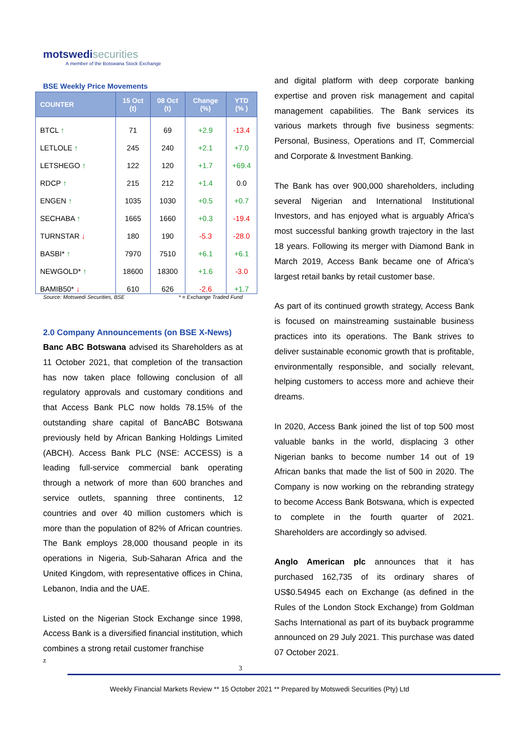motswedisecurities
A member of the Botswana Stock Exchange
BSE Weekly Price Movements
| COUNTER | 15 Oct (t) | 08 Oct (t) | Change (%) | YTD (% ) |
| --- | --- | --- | --- | --- |
| BTCL ↑ | 71 | 69 | +2.9 | -13.4 |
| LETLOLE ↑ | 245 | 240 | +2.1 | +7.0 |
| LETSHEGO ↑ | 122 | 120 | +1.7 | +69.4 |
| RDCP ↑ | 215 | 212 | +1.4 | 0.0 |
| ENGEN ↑ | 1035 | 1030 | +0.5 | +0.7 |
| SECHABA ↑ | 1665 | 1660 | +0.3 | -19.4 |
| TURNSTAR ↓ | 180 | 190 | -5.3 | -28.0 |
| BASBI* ↑ | 7970 | 7510 | +6.1 | +6.1 |
| NEWGOLD* ↑ | 18600 | 18300 | +1.6 | -3.0 |
| BAMIB50* ↓ | 610 | 626 | -2.6 | +1.7 |
Source: Motswedi Securities, BSE * = Exchange Traded Fund
2.0 Company Announcements (on BSE X-News)
Banc ABC Botswana advised its Shareholders as at 11 October 2021, that completion of the transaction has now taken place following conclusion of all regulatory approvals and customary conditions and that Access Bank PLC now holds 78.15% of the outstanding share capital of BancABC Botswana previously held by African Banking Holdings Limited (ABCH). Access Bank PLC (NSE: ACCESS) is a leading full-service commercial bank operating through a network of more than 600 branches and service outlets, spanning three continents, 12 countries and over 40 million customers which is more than the population of 82% of African countries. The Bank employs 28,000 thousand people in its operations in Nigeria, Sub-Saharan Africa and the United Kingdom, with representative offices in China, Lebanon, India and the UAE.
Listed on the Nigerian Stock Exchange since 1998, Access Bank is a diversified financial institution, which combines a strong retail customer franchise
z 3
and digital platform with deep corporate banking expertise and proven risk management and capital management capabilities. The Bank services its various markets through five business segments: Personal, Business, Operations and IT, Commercial and Corporate & Investment Banking.
The Bank has over 900,000 shareholders, including several Nigerian and International Institutional Investors, and has enjoyed what is arguably Africa's most successful banking growth trajectory in the last 18 years. Following its merger with Diamond Bank in March 2019, Access Bank became one of Africa's largest retail banks by retail customer base.
As part of its continued growth strategy, Access Bank is focused on mainstreaming sustainable business practices into its operations. The Bank strives to deliver sustainable economic growth that is profitable, environmentally responsible, and socially relevant, helping customers to access more and achieve their dreams.
In 2020, Access Bank joined the list of top 500 most valuable banks in the world, displacing 3 other Nigerian banks to become number 14 out of 19 African banks that made the list of 500 in 2020. The Company is now working on the rebranding strategy to become Access Bank Botswana, which is expected to complete in the fourth quarter of 2021. Shareholders are accordingly so advised.
Anglo American plc announces that it has purchased 162,735 of its ordinary shares of US$0.54945 each on Exchange (as defined in the Rules of the London Stock Exchange) from Goldman Sachs International as part of its buyback programme announced on 29 July 2021. This purchase was dated 07 October 2021.
Weekly Financial Markets Review ** 15 October 2021 ** Prepared by Motswedi Securities (Pty) Ltd